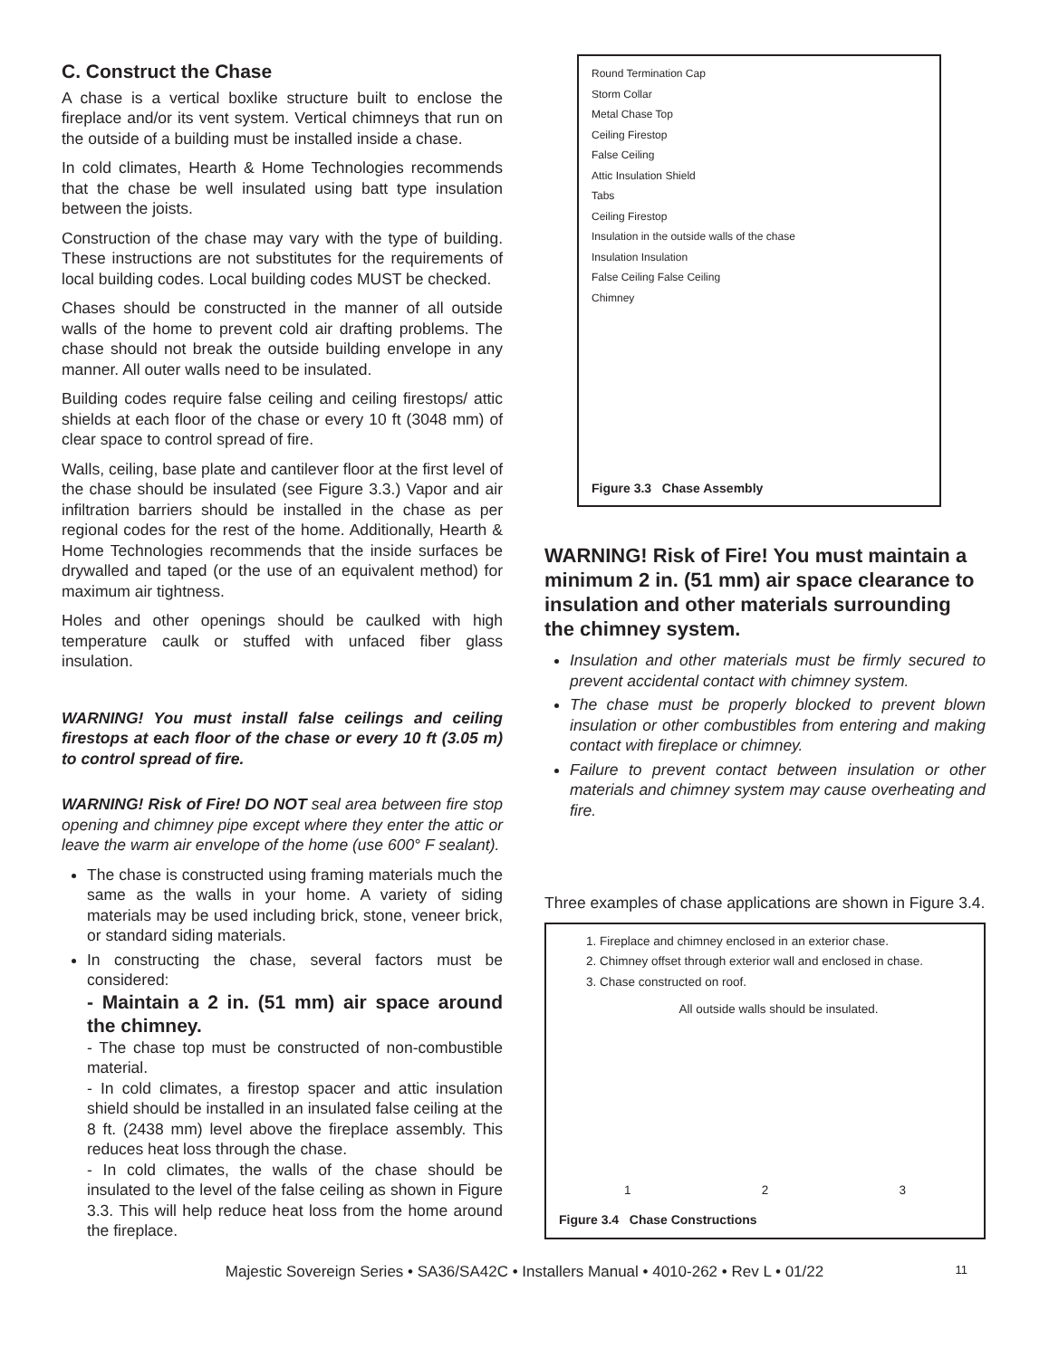C. Construct the Chase
A chase is a vertical boxlike structure built to enclose the fireplace and/or its vent system. Vertical chimneys that run on the outside of a building must be installed inside a chase.
In cold climates, Hearth & Home Technologies recommends that the chase be well insulated using batt type insulation between the joists.
Construction of the chase may vary with the type of building. These instructions are not substitutes for the requirements of local building codes. Local building codes MUST be checked.
Chases should be constructed in the manner of all outside walls of the home to prevent cold air drafting problems. The chase should not break the outside building envelope in any manner. All outer walls need to be insulated.
Building codes require false ceiling and ceiling firestops/ attic shields at each floor of the chase or every 10 ft (3048 mm) of clear space to control spread of fire.
Walls, ceiling, base plate and cantilever floor at the first level of the chase should be insulated (see Figure 3.3.) Vapor and air infiltration barriers should be installed in the chase as per regional codes for the rest of the home. Additionally, Hearth & Home Technologies recommends that the inside surfaces be drywalled and taped (or the use of an equivalent method) for maximum air tightness.
Holes and other openings should be caulked with high temperature caulk or stuffed with unfaced fiber glass insulation.
WARNING! You must install false ceilings and ceiling firestops at each floor of the chase or every 10 ft (3.05 m) to control spread of fire.
WARNING! Risk of Fire! DO NOT seal area between fire stop opening and chimney pipe except where they enter the attic or leave the warm air envelope of the home (use 600° F sealant).
The chase is constructed using framing materials much the same as the walls in your home. A variety of siding materials may be used including brick, stone, veneer brick, or standard siding materials.
In constructing the chase, several factors must be considered:
- Maintain a 2 in. (51 mm) air space around the chimney.
- The chase top must be constructed of non-combustible material.
- In cold climates, a firestop spacer and attic insulation shield should be installed in an insulated false ceiling at the 8 ft. (2438 mm) level above the fireplace assembly. This reduces heat loss through the chase.
- In cold climates, the walls of the chase should be insulated to the level of the false ceiling as shown in Figure 3.3. This will help reduce heat loss from the home around the fireplace.
Round Termination Cap
Storm Collar
Metal Chase Top
Ceiling Firestop
False Ceiling
Attic Insulation Shield
Tabs
Ceiling Firestop
Insulation in the outside walls of the chase
Insulation Insulation
False Ceiling False Ceiling
Chimney
Figure 3.3 Chase Assembly
WARNING! Risk of Fire! You must maintain a minimum 2 in. (51 mm) air space clearance to insulation and other materials surrounding the chimney system.
Insulation and other materials must be firmly secured to prevent accidental contact with chimney system.
The chase must be properly blocked to prevent blown insulation or other combustibles from entering and making contact with fireplace or chimney.
Failure to prevent contact between insulation or other materials and chimney system may cause overheating and fire.
Three examples of chase applications are shown in Figure 3.4.
1. Fireplace and chimney enclosed in an exterior chase.
2. Chimney offset through exterior wall and enclosed in chase.
3. Chase constructed on roof.
All outside walls should be insulated.
1 2 3
Figure 3.4 Chase Constructions
Majestic Sovereign Series • SA36/SA42C • Installers Manual • 4010-262 • Rev L • 01/22 11